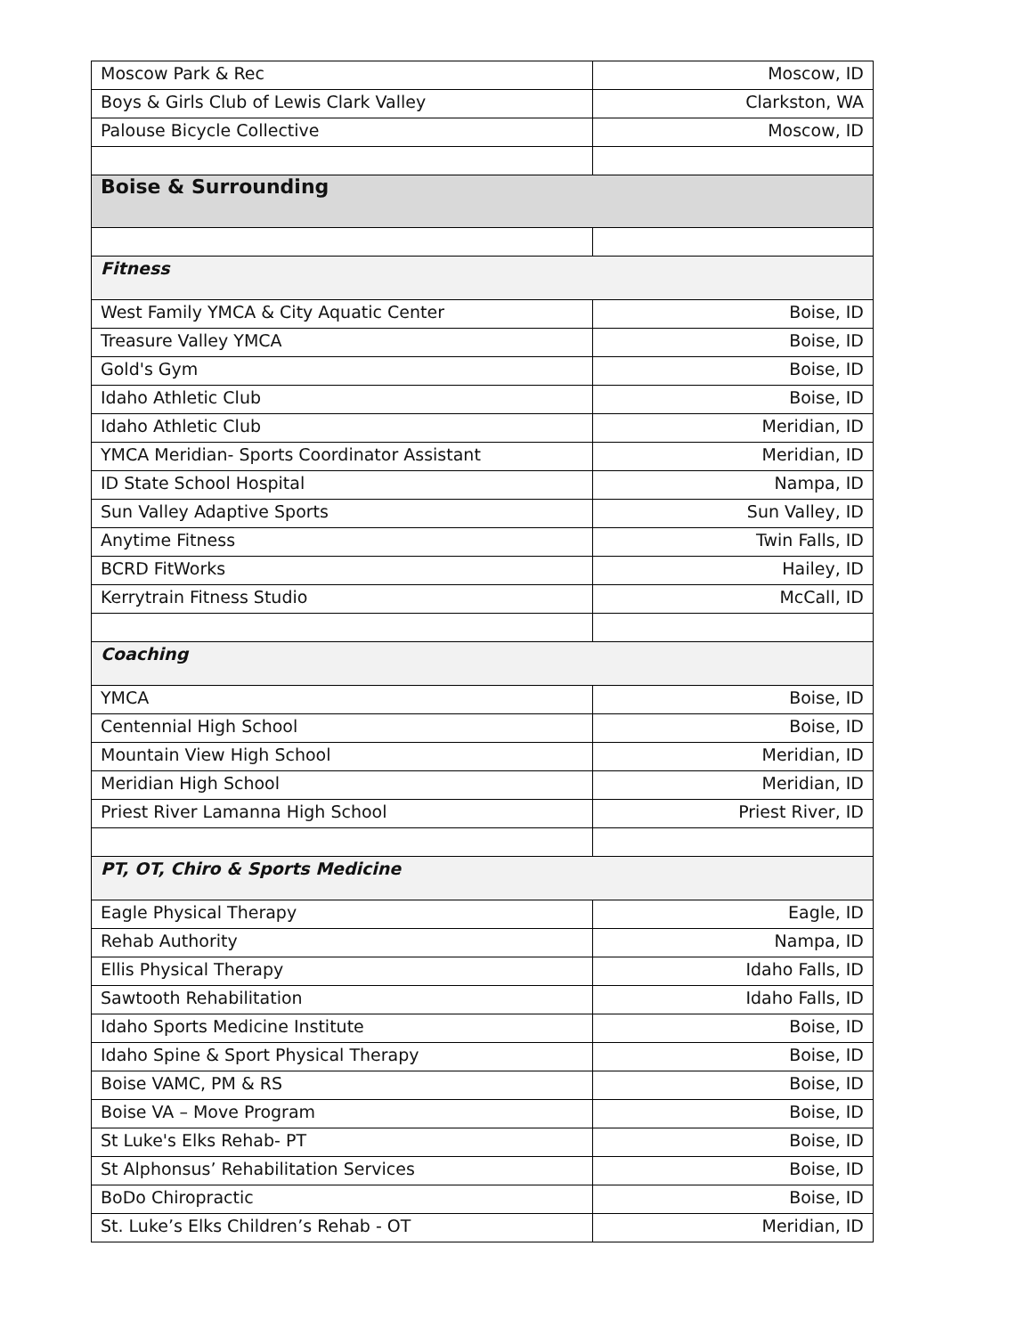| Moscow Park & Rec | Moscow, ID |
| Boys & Girls Club of Lewis Clark Valley | Clarkston, WA |
| Palouse Bicycle Collective | Moscow, ID |
| Boise & Surrounding | |
| Fitness | |
| West Family YMCA & City Aquatic Center | Boise, ID |
| Treasure Valley YMCA | Boise, ID |
| Gold's Gym | Boise, ID |
| Idaho Athletic Club | Boise, ID |
| Idaho Athletic Club | Meridian, ID |
| YMCA Meridian- Sports Coordinator Assistant | Meridian, ID |
| ID State School Hospital | Nampa, ID |
| Sun Valley Adaptive Sports | Sun Valley, ID |
| Anytime Fitness | Twin Falls, ID |
| BCRD FitWorks | Hailey, ID |
| Kerrytrain Fitness Studio | McCall, ID |
| Coaching | |
| YMCA | Boise, ID |
| Centennial High School | Boise, ID |
| Mountain View High School | Meridian, ID |
| Meridian High School | Meridian, ID |
| Priest River Lamanna High School | Priest River, ID |
| PT, OT, Chiro & Sports Medicine | |
| Eagle Physical Therapy | Eagle, ID |
| Rehab Authority | Nampa, ID |
| Ellis Physical Therapy | Idaho Falls, ID |
| Sawtooth Rehabilitation | Idaho Falls, ID |
| Idaho Sports Medicine Institute | Boise, ID |
| Idaho Spine & Sport Physical Therapy | Boise, ID |
| Boise VAMC, PM & RS | Boise, ID |
| Boise VA – Move Program | Boise, ID |
| St Luke's Elks Rehab- PT | Boise, ID |
| St Alphonsus’ Rehabilitation Services | Boise, ID |
| BoDo Chiropractic | Boise, ID |
| St. Luke’s Elks Children’s Rehab - OT | Meridian, ID |